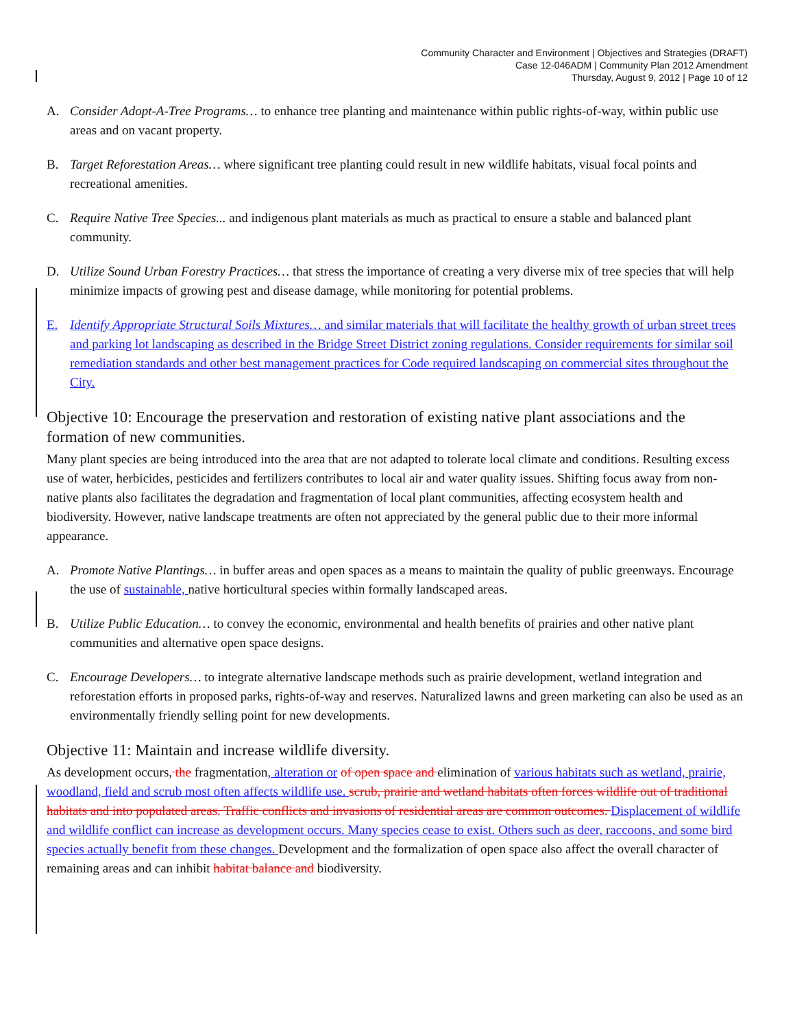Community Character and Environment | Objectives and Strategies (DRAFT)
Case 12-046ADM | Community Plan 2012 Amendment
Thursday, August 9, 2012 | Page 10 of 12
A. Consider Adopt-A-Tree Programs… to enhance tree planting and maintenance within public rights-of-way, within public use areas and on vacant property.
B. Target Reforestation Areas… where significant tree planting could result in new wildlife habitats, visual focal points and recreational amenities.
C. Require Native Tree Species... and indigenous plant materials as much as practical to ensure a stable and balanced plant community.
D. Utilize Sound Urban Forestry Practices… that stress the importance of creating a very diverse mix of tree species that will help minimize impacts of growing pest and disease damage, while monitoring for potential problems.
E. Identify Appropriate Structural Soils Mixtures… and similar materials that will facilitate the healthy growth of urban street trees and parking lot landscaping as described in the Bridge Street District zoning regulations. Consider requirements for similar soil remediation standards and other best management practices for Code required landscaping on commercial sites throughout the City.
Objective 10: Encourage the preservation and restoration of existing native plant associations and the formation of new communities.
Many plant species are being introduced into the area that are not adapted to tolerate local climate and conditions. Resulting excess use of water, herbicides, pesticides and fertilizers contributes to local air and water quality issues. Shifting focus away from non-native plants also facilitates the degradation and fragmentation of local plant communities, affecting ecosystem health and biodiversity. However, native landscape treatments are often not appreciated by the general public due to their more informal appearance.
A. Promote Native Plantings… in buffer areas and open spaces as a means to maintain the quality of public greenways. Encourage the use of sustainable, native horticultural species within formally landscaped areas.
B. Utilize Public Education… to convey the economic, environmental and health benefits of prairies and other native plant communities and alternative open space designs.
C. Encourage Developers… to integrate alternative landscape methods such as prairie development, wetland integration and reforestation efforts in proposed parks, rights-of-way and reserves. Naturalized lawns and green marketing can also be used as an environmentally friendly selling point for new developments.
Objective 11: Maintain and increase wildlife diversity.
As development occurs, the fragmentation, alteration or of open space and elimination of various habitats such as wetland, prairie, woodland, field and scrub most often affects wildlife use. scrub, prairie and wetland habitats often forces wildlife out of traditional habitats and into populated areas. Traffic conflicts and invasions of residential areas are common outcomes. Displacement of wildlife and wildlife conflict can increase as development occurs. Many species cease to exist. Others such as deer, raccoons, and some bird species actually benefit from these changes. Development and the formalization of open space also affect the overall character of remaining areas and can inhibit habitat balance and biodiversity.